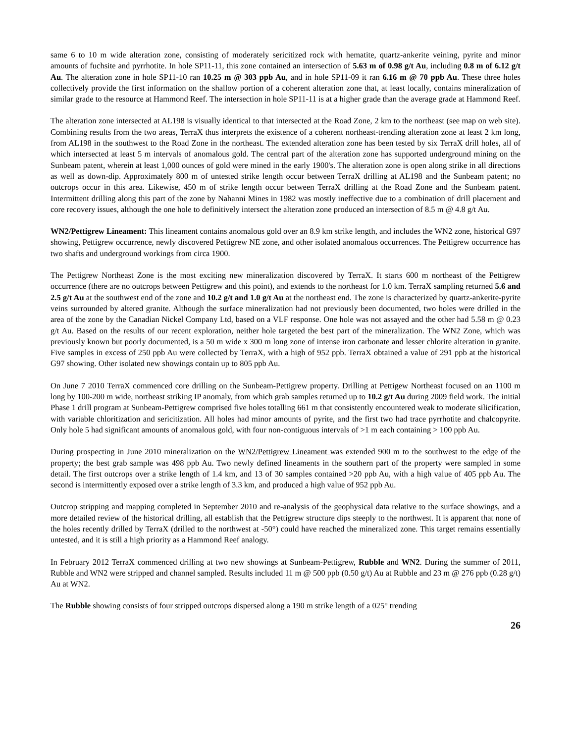same 6 to 10 m wide alteration zone, consisting of moderately sericitized rock with hematite, quartz-ankerite veining, pyrite and minor amounts of fuchsite and pyrrhotite. In hole SP11-11, this zone contained an intersection of 5.63 m of 0.98 g/t Au, including 0.8 m of 6.12 g/t Au. The alteration zone in hole SP11-10 ran 10.25 m @ 303 ppb Au, and in hole SP11-09 it ran 6.16 m @ 70 ppb Au. These three holes collectively provide the first information on the shallow portion of a coherent alteration zone that, at least locally, contains mineralization of similar grade to the resource at Hammond Reef. The intersection in hole SP11-11 is at a higher grade than the average grade at Hammond Reef.
The alteration zone intersected at AL198 is visually identical to that intersected at the Road Zone, 2 km to the northeast (see map on web site). Combining results from the two areas, TerraX thus interprets the existence of a coherent northeast-trending alteration zone at least 2 km long, from AL198 in the southwest to the Road Zone in the northeast. The extended alteration zone has been tested by six TerraX drill holes, all of which intersected at least 5 m intervals of anomalous gold. The central part of the alteration zone has supported underground mining on the Sunbeam patent, wherein at least 1,000 ounces of gold were mined in the early 1900's. The alteration zone is open along strike in all directions as well as down-dip. Approximately 800 m of untested strike length occur between TerraX drilling at AL198 and the Sunbeam patent; no outcrops occur in this area. Likewise, 450 m of strike length occur between TerraX drilling at the Road Zone and the Sunbeam patent. Intermittent drilling along this part of the zone by Nahanni Mines in 1982 was mostly ineffective due to a combination of drill placement and core recovery issues, although the one hole to definitively intersect the alteration zone produced an intersection of 8.5 m @ 4.8 g/t Au.
WN2/Pettigrew Lineament: This lineament contains anomalous gold over an 8.9 km strike length, and includes the WN2 zone, historical G97 showing, Pettigrew occurrence, newly discovered Pettigrew NE zone, and other isolated anomalous occurrences. The Pettigrew occurrence has two shafts and underground workings from circa 1900.
The Pettigrew Northeast Zone is the most exciting new mineralization discovered by TerraX. It starts 600 m northeast of the Pettigrew occurrence (there are no outcrops between Pettigrew and this point), and extends to the northeast for 1.0 km. TerraX sampling returned 5.6 and 2.5 g/t Au at the southwest end of the zone and 10.2 g/t and 1.0 g/t Au at the northeast end. The zone is characterized by quartz-ankerite-pyrite veins surrounded by altered granite. Although the surface mineralization had not previously been documented, two holes were drilled in the area of the zone by the Canadian Nickel Company Ltd, based on a VLF response. One hole was not assayed and the other had 5.58 m @ 0.23 g/t Au. Based on the results of our recent exploration, neither hole targeted the best part of the mineralization. The WN2 Zone, which was previously known but poorly documented, is a 50 m wide x 300 m long zone of intense iron carbonate and lesser chlorite alteration in granite. Five samples in excess of 250 ppb Au were collected by TerraX, with a high of 952 ppb. TerraX obtained a value of 291 ppb at the historical G97 showing. Other isolated new showings contain up to 805 ppb Au.
On June 7 2010 TerraX commenced core drilling on the Sunbeam-Pettigrew property. Drilling at Pettigew Northeast focused on an 1100 m long by 100-200 m wide, northeast striking IP anomaly, from which grab samples returned up to 10.2 g/t Au during 2009 field work. The initial Phase 1 drill program at Sunbeam-Pettigrew comprised five holes totalling 661 m that consistently encountered weak to moderate silicification, with variable chloritization and sericitization. All holes had minor amounts of pyrite, and the first two had trace pyrrhotite and chalcopyrite. Only hole 5 had significant amounts of anomalous gold, with four non-contiguous intervals of >1 m each containing > 100 ppb Au.
During prospecting in June 2010 mineralization on the WN2/Pettigrew Lineament was extended 900 m to the southwest to the edge of the property; the best grab sample was 498 ppb Au. Two newly defined lineaments in the southern part of the property were sampled in some detail. The first outcrops over a strike length of 1.4 km, and 13 of 30 samples contained >20 ppb Au, with a high value of 405 ppb Au. The second is intermittently exposed over a strike length of 3.3 km, and produced a high value of 952 ppb Au.
Outcrop stripping and mapping completed in September 2010 and re-analysis of the geophysical data relative to the surface showings, and a more detailed review of the historical drilling, all establish that the Pettigrew structure dips steeply to the northwest. It is apparent that none of the holes recently drilled by TerraX (drilled to the northwest at -50°) could have reached the mineralized zone. This target remains essentially untested, and it is still a high priority as a Hammond Reef analogy.
In February 2012 TerraX commenced drilling at two new showings at Sunbeam-Pettigrew, Rubble and WN2. During the summer of 2011, Rubble and WN2 were stripped and channel sampled. Results included 11 m @ 500 ppb (0.50 g/t) Au at Rubble and 23 m @ 276 ppb (0.28 g/t) Au at WN2.
The Rubble showing consists of four stripped outcrops dispersed along a 190 m strike length of a 025° trending
26